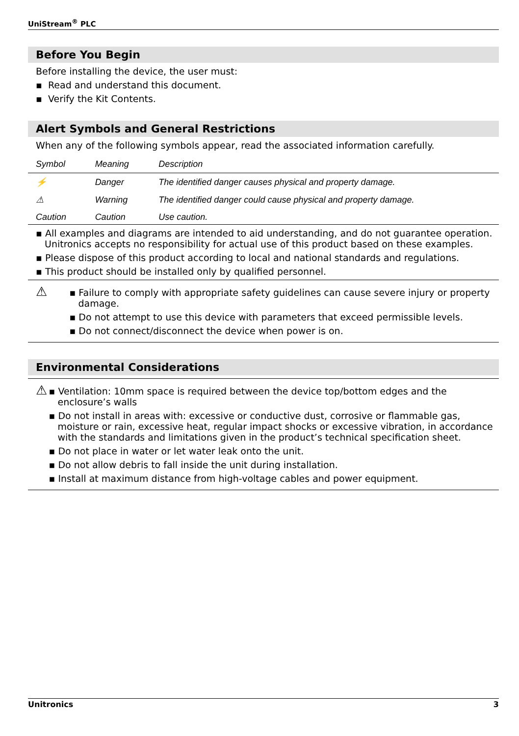UniStream<sup>®</sup> PLC
Before You Begin
Before installing the device, the user must:
▪ Read and understand this document.
▪ Verify the Kit Contents.
Alert Symbols and General Restrictions
When any of the following symbols appear, read the associated information carefully.
| Symbol | Meaning | Description |
| --- | --- | --- |
| ⚡ | Danger | The identified danger causes physical and property damage. |
| ⚠ | Warning | The identified danger could cause physical and property damage. |
| Caution | Caution | Use caution. |
▪ All examples and diagrams are intended to aid understanding, and do not guarantee operation. Unitronics accepts no responsibility for actual use of this product based on these examples.
▪ Please dispose of this product according to local and national standards and regulations.
▪ This product should be installed only by qualified personnel.
⚠
▪ Failure to comply with appropriate safety guidelines can cause severe injury or property damage.
▪ Do not attempt to use this device with parameters that exceed permissible levels.
▪ Do not connect/disconnect the device when power is on.
Environmental Considerations
⚠
▪ Ventilation: 10mm space is required between the device top/bottom edges and the enclosure’s walls
▪ Do not install in areas with: excessive or conductive dust, corrosive or flammable gas, moisture or rain, excessive heat, regular impact shocks or excessive vibration, in accordance with the standards and limitations given in the product’s technical specification sheet.
▪ Do not place in water or let water leak onto the unit.
▪ Do not allow debris to fall inside the unit during installation.
▪ Install at maximum distance from high-voltage cables and power equipment.
Unitronics 3